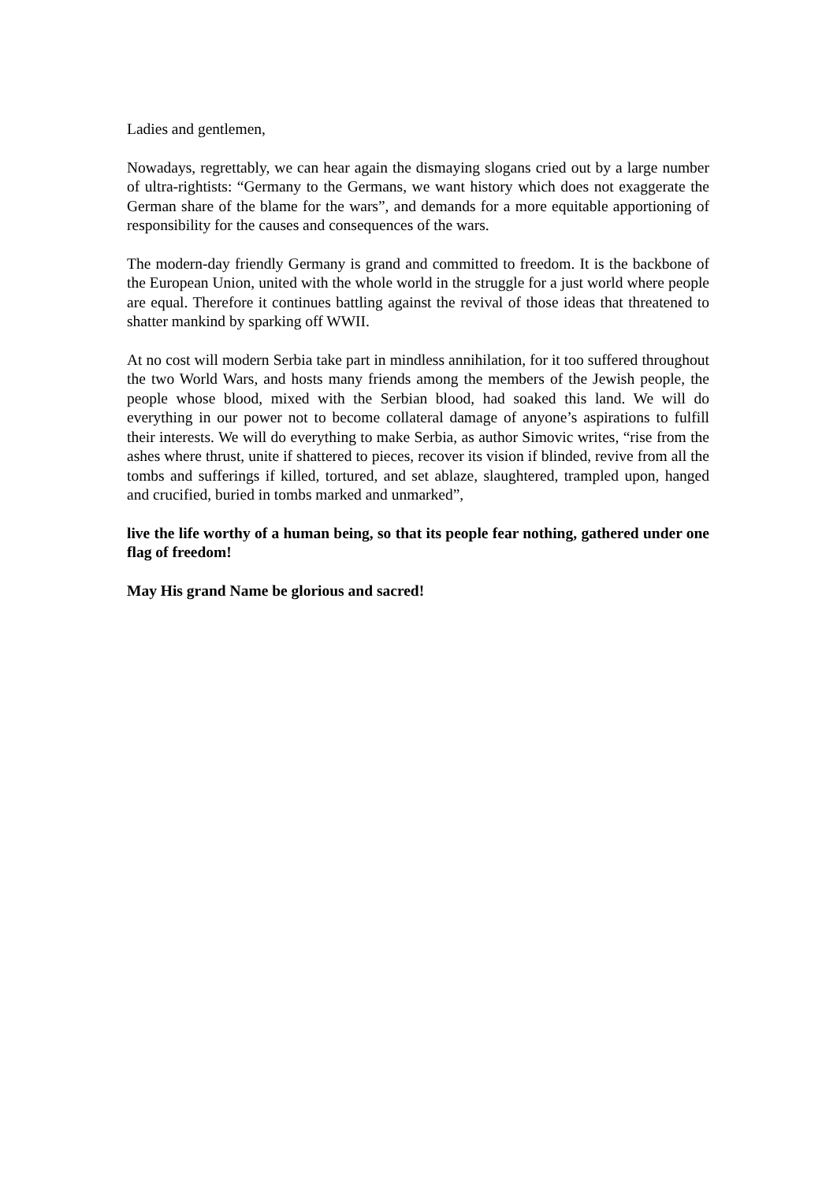Ladies and gentlemen,
Nowadays, regrettably, we can hear again the dismaying slogans cried out by a large number of ultra-rightists: “Germany to the Germans, we want history which does not exaggerate the German share of the blame for the wars”, and demands for a more equitable apportioning of responsibility for the causes and consequences of the wars.
The modern-day friendly Germany is grand and committed to freedom. It is the backbone of the European Union, united with the whole world in the struggle for a just world where people are equal. Therefore it continues battling against the revival of those ideas that threatened to shatter mankind by sparking off WWII.
At no cost will modern Serbia take part in mindless annihilation, for it too suffered throughout the two World Wars, and hosts many friends among the members of the Jewish people, the people whose blood, mixed with the Serbian blood, had soaked this land. We will do everything in our power not to become collateral damage of anyone’s aspirations to fulfill their interests. We will do everything to make Serbia, as author Simovic writes, “rise from the ashes where thrust, unite if shattered to pieces, recover its vision if blinded, revive from all the tombs and sufferings if killed, tortured, and set ablaze, slaughtered, trampled upon, hanged and crucified, buried in tombs marked and unmarked”,
live the life worthy of a human being, so that its people fear nothing, gathered under one flag of freedom!
May His grand Name be glorious and sacred!